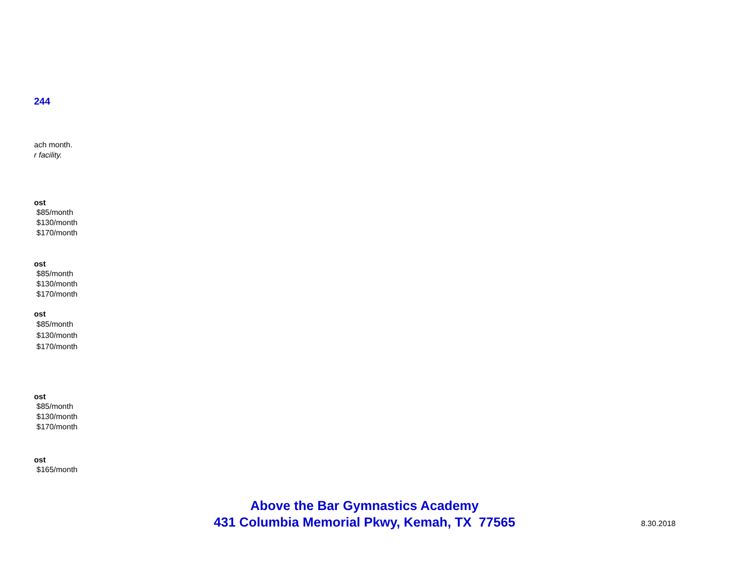244
ach month.
r facility.
ost
$85/month
$130/month
$170/month
ost
$85/month
$130/month
$170/month
ost
$85/month
$130/month
$170/month
ost
$85/month
$130/month
$170/month
ost
$165/month
Above the Bar Gymnastics Academy
431 Columbia Memorial Pkwy, Kemah, TX 77565
8.30.2018